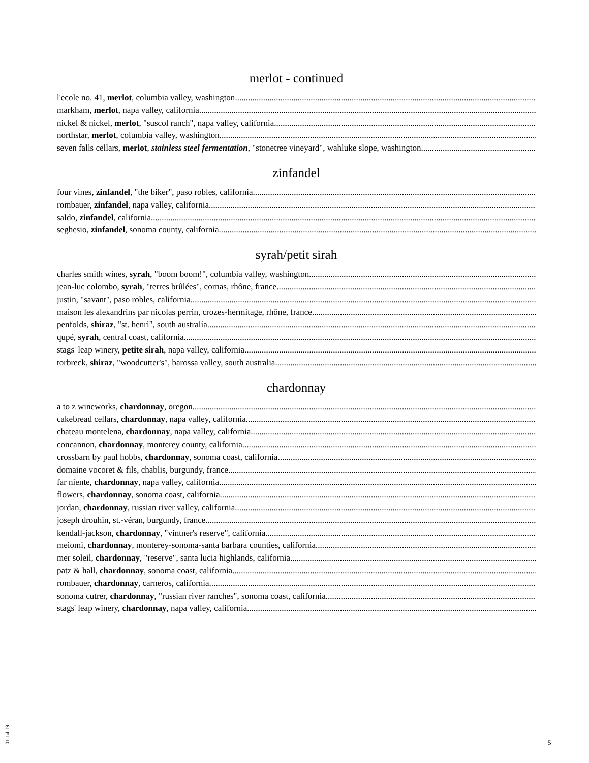merlot - continued
l'ecole no. 41, merlot, columbia valley, washington
markham, merlot, napa valley, california
nickel & nickel, merlot, "suscol ranch", napa valley, california
northstar, merlot, columbia valley, washington
seven falls cellars, merlot, stainless steel fermentation, "stonetree vineyard", wahluke slope, washington
zinfandel
four vines, zinfandel, "the biker", paso robles, california
rombauer, zinfandel, napa valley, california
saldo, zinfandel, california
seghesio, zinfandel, sonoma county, california
syrah/petit sirah
charles smith wines, syrah, "boom boom!", columbia valley, washington
jean-luc colombo, syrah, "terres brûlées", cornas, rhône, france
justin, "savant", paso robles, california
maison les alexandrins par nicolas perrin, crozes-hermitage, rhône, france
penfolds, shiraz, "st. henri", south australia
qupé, syrah, central coast, california
stags' leap winery, petite sirah, napa valley, california
torbreck, shiraz, "woodcutter's", barossa valley, south australia
chardonnay
a to z wineworks, chardonnay, oregon
cakebread cellars, chardonnay, napa valley, california
chateau montelena, chardonnay, napa valley, california
concannon, chardonnay, monterey county, california
crossbarn by paul hobbs, chardonnay, sonoma coast, california
domaine vocoret & fils, chablis, burgundy, france
far niente, chardonnay, napa valley, california
flowers, chardonnay, sonoma coast, california
jordan, chardonnay, russian river valley, california
joseph drouhin, st.-véran, burgundy, france
kendall-jackson, chardonnay, "vintner's reserve", california
meiomi, chardonnay, monterey-sonoma-santa barbara counties, california
mer soleil, chardonnay, "reserve", santa lucia highlands, california
patz & hall, chardonnay, sonoma coast, california
rombauer, chardonnay, carneros, california
sonoma cutrer, chardonnay, "russian river ranches", sonoma coast, california
stags' leap winery, chardonnay, napa valley, california
01.14.19
5